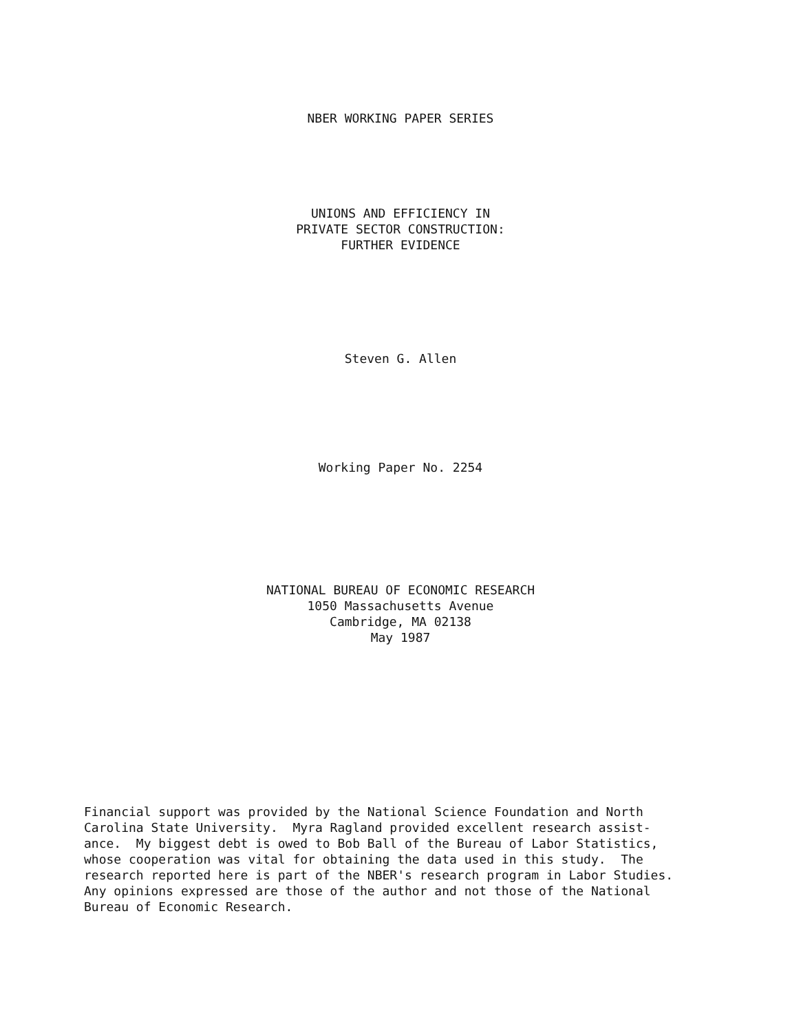NBER WORKING PAPER SERIES
UNIONS AND EFFICIENCY IN
PRIVATE SECTOR CONSTRUCTION:
FURTHER EVIDENCE
Steven G. Allen
Working Paper No. 2254
NATIONAL BUREAU OF ECONOMIC RESEARCH
1050 Massachusetts Avenue
Cambridge, MA 02138
May 1987
Financial support was provided by the National Science Foundation and North Carolina State University. Myra Ragland provided excellent research assist- ance. My biggest debt is owed to Bob Ball of the Bureau of Labor Statistics, whose cooperation was vital for obtaining the data used in this study. The research reported here is part of the NBER's research program in Labor Studies. Any opinions expressed are those of the author and not those of the National Bureau of Economic Research.